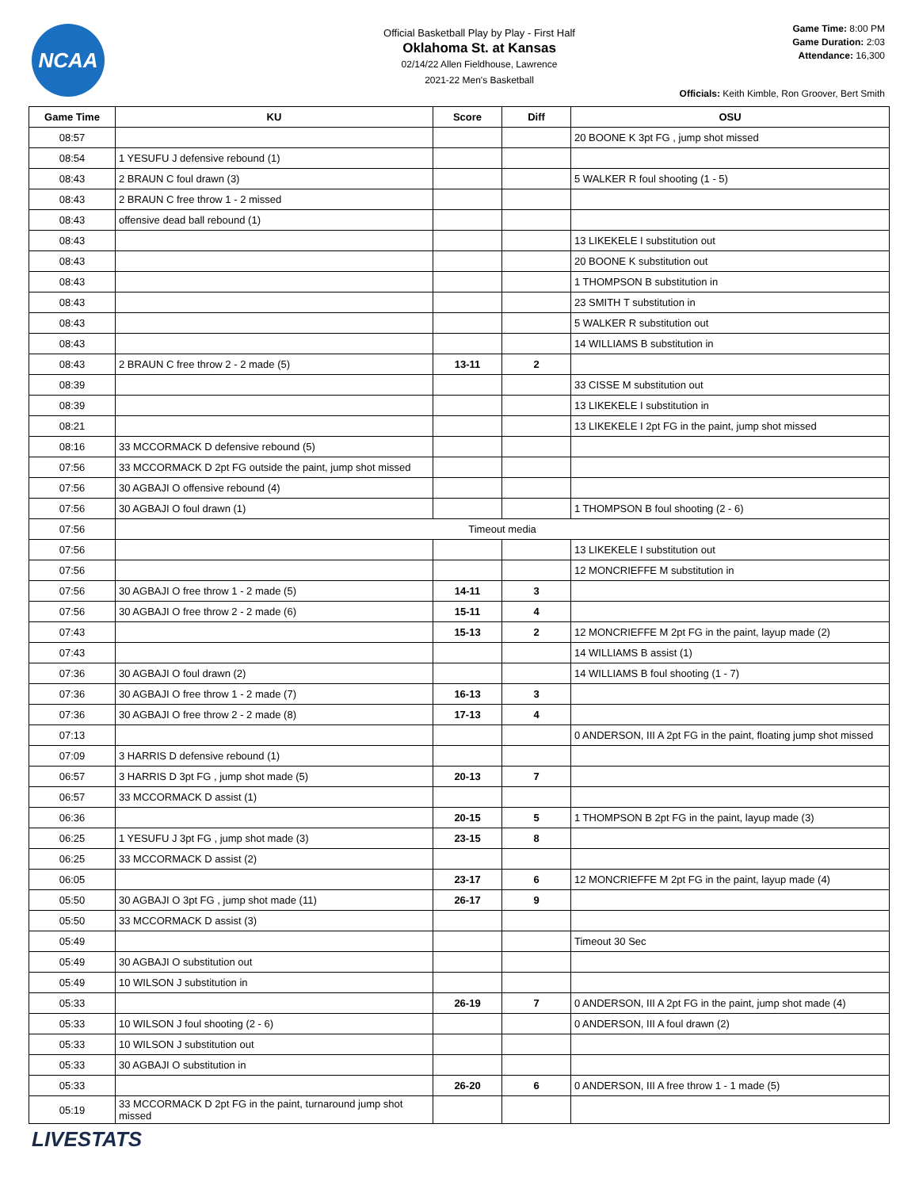NCAA
Official Basketball Play by Play - First Half
Oklahoma St. at Kansas
02/14/22 Allen Fieldhouse, Lawrence
2021-22 Men's Basketball
Game Time: 8:00 PM
Game Duration: 2:03
Attendance: 16,300
Officials: Keith Kimble, Ron Groover, Bert Smith
| Game Time | KU | Score | Diff | OSU |
| --- | --- | --- | --- | --- |
| 08:57 | | | | 20 BOONE K 3pt FG , jump shot missed |
| 08:54 | 1 YESUFU J defensive rebound (1) | | | |
| 08:43 | 2 BRAUN C foul drawn (3) | | | 5 WALKER R foul shooting (1 - 5) |
| 08:43 | 2 BRAUN C free throw 1 - 2 missed | | | |
| 08:43 | offensive dead ball rebound (1) | | | |
| 08:43 | | | | 13 LIKEKELE I substitution out |
| 08:43 | | | | 20 BOONE K substitution out |
| 08:43 | | | | 1 THOMPSON B substitution in |
| 08:43 | | | | 23 SMITH T substitution in |
| 08:43 | | | | 5 WALKER R substitution out |
| 08:43 | | | | 14 WILLIAMS B substitution in |
| 08:43 | 2 BRAUN C free throw 2 - 2 made (5) | 13-11 | 2 | |
| 08:39 | | | | 33 CISSE M substitution out |
| 08:39 | | | | 13 LIKEKELE I substitution in |
| 08:21 | | | | 13 LIKEKELE I 2pt FG in the paint, jump shot missed |
| 08:16 | 33 MCCORMACK D defensive rebound (5) | | | |
| 07:56 | 33 MCCORMACK D 2pt FG outside the paint, jump shot missed | | | |
| 07:56 | 30 AGBAJI O offensive rebound (4) | | | |
| 07:56 | 30 AGBAJI O foul drawn (1) | | | 1 THOMPSON B foul shooting (2 - 6) |
| 07:56 | Timeout media | | | |
| 07:56 | | | | 13 LIKEKELE I substitution out |
| 07:56 | | | | 12 MONCRIEFFE M substitution in |
| 07:56 | 30 AGBAJI O free throw 1 - 2 made (5) | 14-11 | 3 | |
| 07:56 | 30 AGBAJI O free throw 2 - 2 made (6) | 15-11 | 4 | |
| 07:43 | | 15-13 | 2 | 12 MONCRIEFFE M 2pt FG in the paint, layup made (2) |
| 07:43 | | | | 14 WILLIAMS B assist (1) |
| 07:36 | 30 AGBAJI O foul drawn (2) | | | 14 WILLIAMS B foul shooting (1 - 7) |
| 07:36 | 30 AGBAJI O free throw 1 - 2 made (7) | 16-13 | 3 | |
| 07:36 | 30 AGBAJI O free throw 2 - 2 made (8) | 17-13 | 4 | |
| 07:13 | | | | 0 ANDERSON, III A 2pt FG in the paint, floating jump shot missed |
| 07:09 | 3 HARRIS D defensive rebound (1) | | | |
| 06:57 | 3 HARRIS D 3pt FG , jump shot made (5) | 20-13 | 7 | |
| 06:57 | 33 MCCORMACK D assist (1) | | | |
| 06:36 | | 20-15 | 5 | 1 THOMPSON B 2pt FG in the paint, layup made (3) |
| 06:25 | 1 YESUFU J 3pt FG , jump shot made (3) | 23-15 | 8 | |
| 06:25 | 33 MCCORMACK D assist (2) | | | |
| 06:05 | | 23-17 | 6 | 12 MONCRIEFFE M 2pt FG in the paint, layup made (4) |
| 05:50 | 30 AGBAJI O 3pt FG , jump shot made (11) | 26-17 | 9 | |
| 05:50 | 33 MCCORMACK D assist (3) | | | |
| 05:49 | | | | Timeout 30 Sec |
| 05:49 | 30 AGBAJI O substitution out | | | |
| 05:49 | 10 WILSON J substitution in | | | |
| 05:33 | | 26-19 | 7 | 0 ANDERSON, III A 2pt FG in the paint, jump shot made (4) |
| 05:33 | 10 WILSON J foul shooting (2 - 6) | | | 0 ANDERSON, III A foul drawn (2) |
| 05:33 | 10 WILSON J substitution out | | | |
| 05:33 | 30 AGBAJI O substitution in | | | |
| 05:33 | | 26-20 | 6 | 0 ANDERSON, III A free throw 1 - 1 made (5) |
| 05:19 | 33 MCCORMACK D 2pt FG in the paint, turnaround jump shot missed | | | |
LIVESTATS